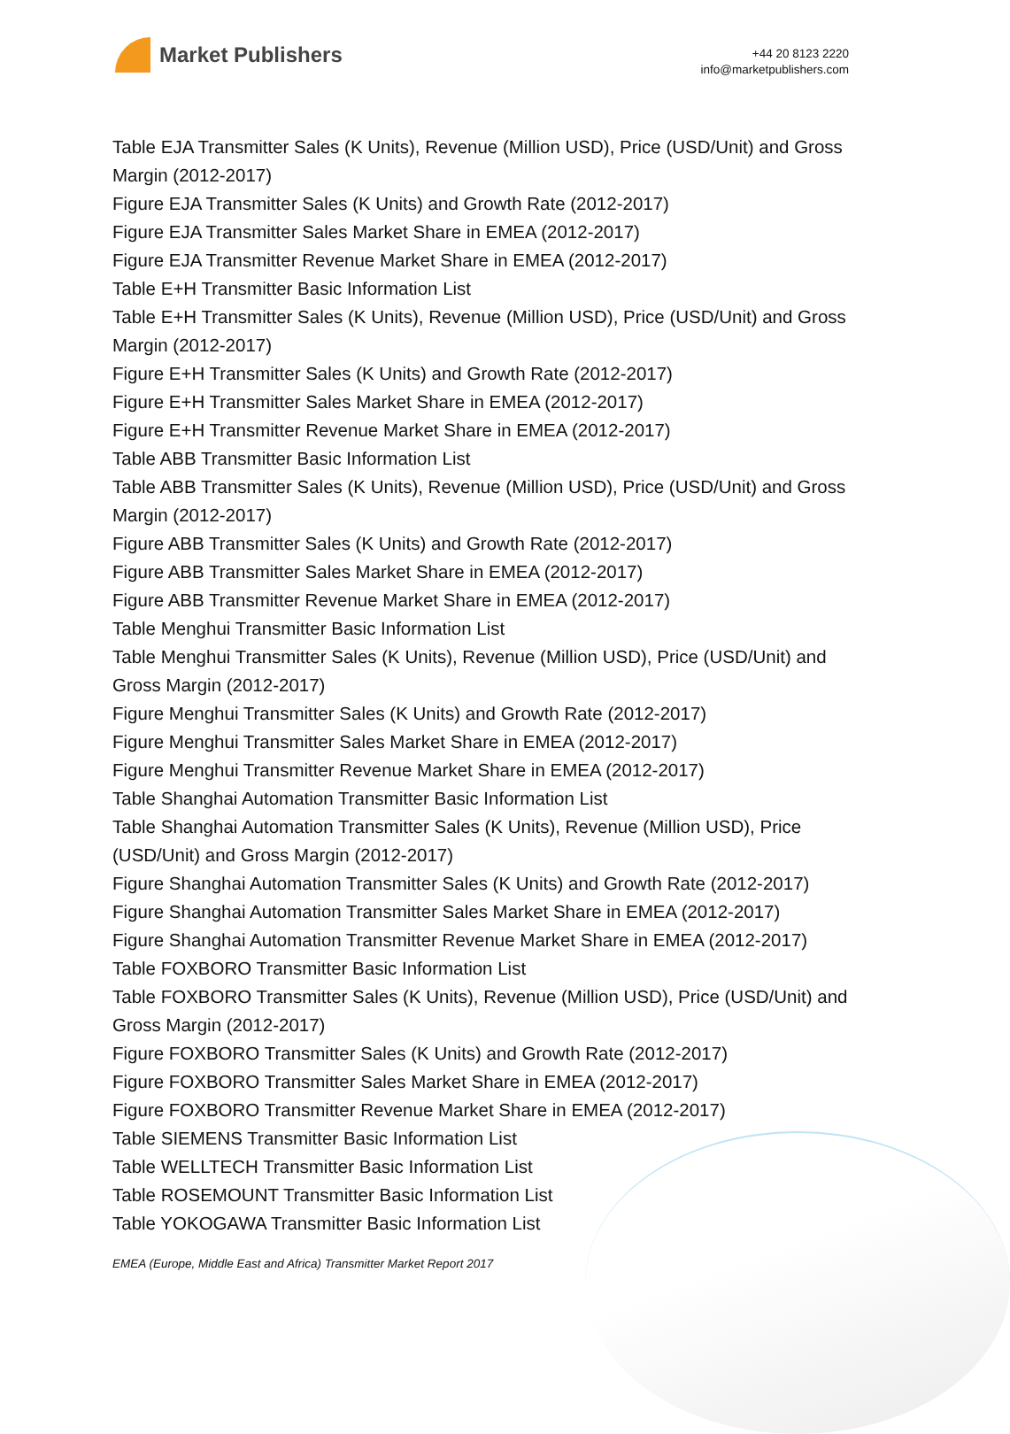Market Publishers
+44 20 8123 2220
info@marketpublishers.com
Table EJA Transmitter Sales (K Units), Revenue (Million USD), Price (USD/Unit) and Gross Margin (2012-2017)
Figure EJA Transmitter Sales (K Units) and Growth Rate (2012-2017)
Figure EJA Transmitter Sales Market Share in EMEA (2012-2017)
Figure EJA Transmitter Revenue Market Share in EMEA (2012-2017)
Table E+H Transmitter Basic Information List
Table E+H Transmitter Sales (K Units), Revenue (Million USD), Price (USD/Unit) and Gross Margin (2012-2017)
Figure E+H Transmitter Sales (K Units) and Growth Rate (2012-2017)
Figure E+H Transmitter Sales Market Share in EMEA (2012-2017)
Figure E+H Transmitter Revenue Market Share in EMEA (2012-2017)
Table ABB Transmitter Basic Information List
Table ABB Transmitter Sales (K Units), Revenue (Million USD), Price (USD/Unit) and Gross Margin (2012-2017)
Figure ABB Transmitter Sales (K Units) and Growth Rate (2012-2017)
Figure ABB Transmitter Sales Market Share in EMEA (2012-2017)
Figure ABB Transmitter Revenue Market Share in EMEA (2012-2017)
Table Menghui Transmitter Basic Information List
Table Menghui Transmitter Sales (K Units), Revenue (Million USD), Price (USD/Unit) and Gross Margin (2012-2017)
Figure Menghui Transmitter Sales (K Units) and Growth Rate (2012-2017)
Figure Menghui Transmitter Sales Market Share in EMEA (2012-2017)
Figure Menghui Transmitter Revenue Market Share in EMEA (2012-2017)
Table Shanghai Automation Transmitter Basic Information List
Table Shanghai Automation Transmitter Sales (K Units), Revenue (Million USD), Price (USD/Unit) and Gross Margin (2012-2017)
Figure Shanghai Automation Transmitter Sales (K Units) and Growth Rate (2012-2017)
Figure Shanghai Automation Transmitter Sales Market Share in EMEA (2012-2017)
Figure Shanghai Automation Transmitter Revenue Market Share in EMEA (2012-2017)
Table FOXBORO Transmitter Basic Information List
Table FOXBORO Transmitter Sales (K Units), Revenue (Million USD), Price (USD/Unit) and Gross Margin (2012-2017)
Figure FOXBORO Transmitter Sales (K Units) and Growth Rate (2012-2017)
Figure FOXBORO Transmitter Sales Market Share in EMEA (2012-2017)
Figure FOXBORO Transmitter Revenue Market Share in EMEA (2012-2017)
Table SIEMENS Transmitter Basic Information List
Table WELLTECH Transmitter Basic Information List
Table ROSEMOUNT Transmitter Basic Information List
Table YOKOGAWA Transmitter Basic Information List
EMEA (Europe, Middle East and Africa) Transmitter Market Report 2017